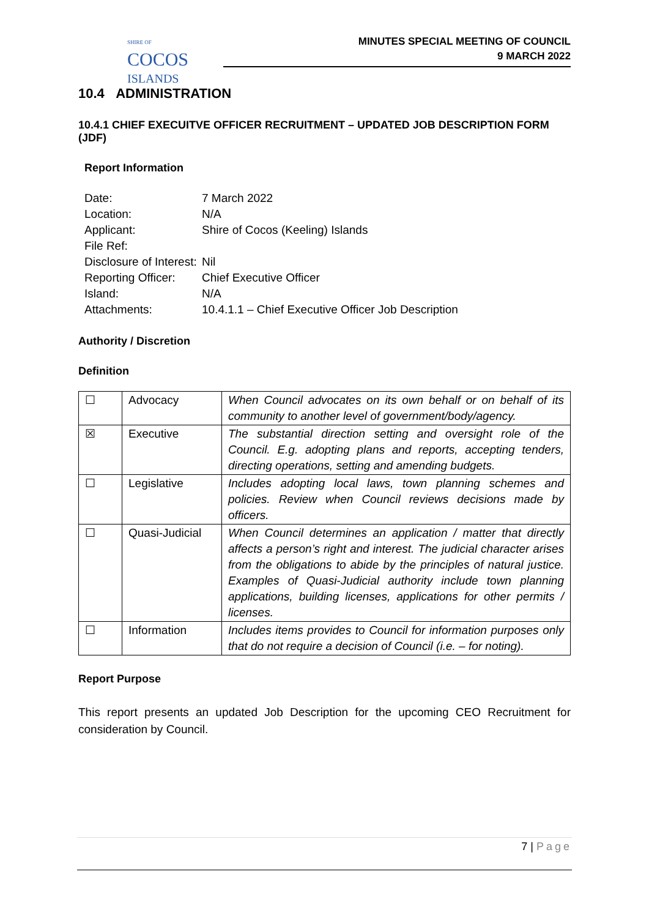SHIRE OF
COCOS
ISLANDS
MINUTES SPECIAL MEETING OF COUNCIL
9 MARCH 2022
10.4 ADMINISTRATION
10.4.1 CHIEF EXECUITVE OFFICER RECRUITMENT – UPDATED JOB DESCRIPTION FORM (JDF)
Report Information
| Date: | 7 March 2022 |
| Location: | N/A |
| Applicant: | Shire of Cocos (Keeling) Islands |
| File Ref: | |
| Disclosure of Interest: | Nil |
| Reporting Officer: | Chief Executive Officer |
| Island: | N/A |
| Attachments: | 10.4.1.1 – Chief Executive Officer Job Description |
Authority / Discretion
Definition
| ☐ | Advocacy | When Council advocates on its own behalf or on behalf of its community to another level of government/body/agency. |
| ☒ | Executive | The substantial direction setting and oversight role of the Council. E.g. adopting plans and reports, accepting tenders, directing operations, setting and amending budgets. |
| ☐ | Legislative | Includes adopting local laws, town planning schemes and policies. Review when Council reviews decisions made by officers. |
| ☐ | Quasi-Judicial | When Council determines an application / matter that directly affects a person’s right and interest. The judicial character arises from the obligations to abide by the principles of natural justice. Examples of Quasi-Judicial authority include town planning applications, building licenses, applications for other permits / licenses. |
| ☐ | Information | Includes items provides to Council for information purposes only that do not require a decision of Council (i.e. – for noting). |
Report Purpose
This report presents an updated Job Description for the upcoming CEO Recruitment for consideration by Council.
7 | Page